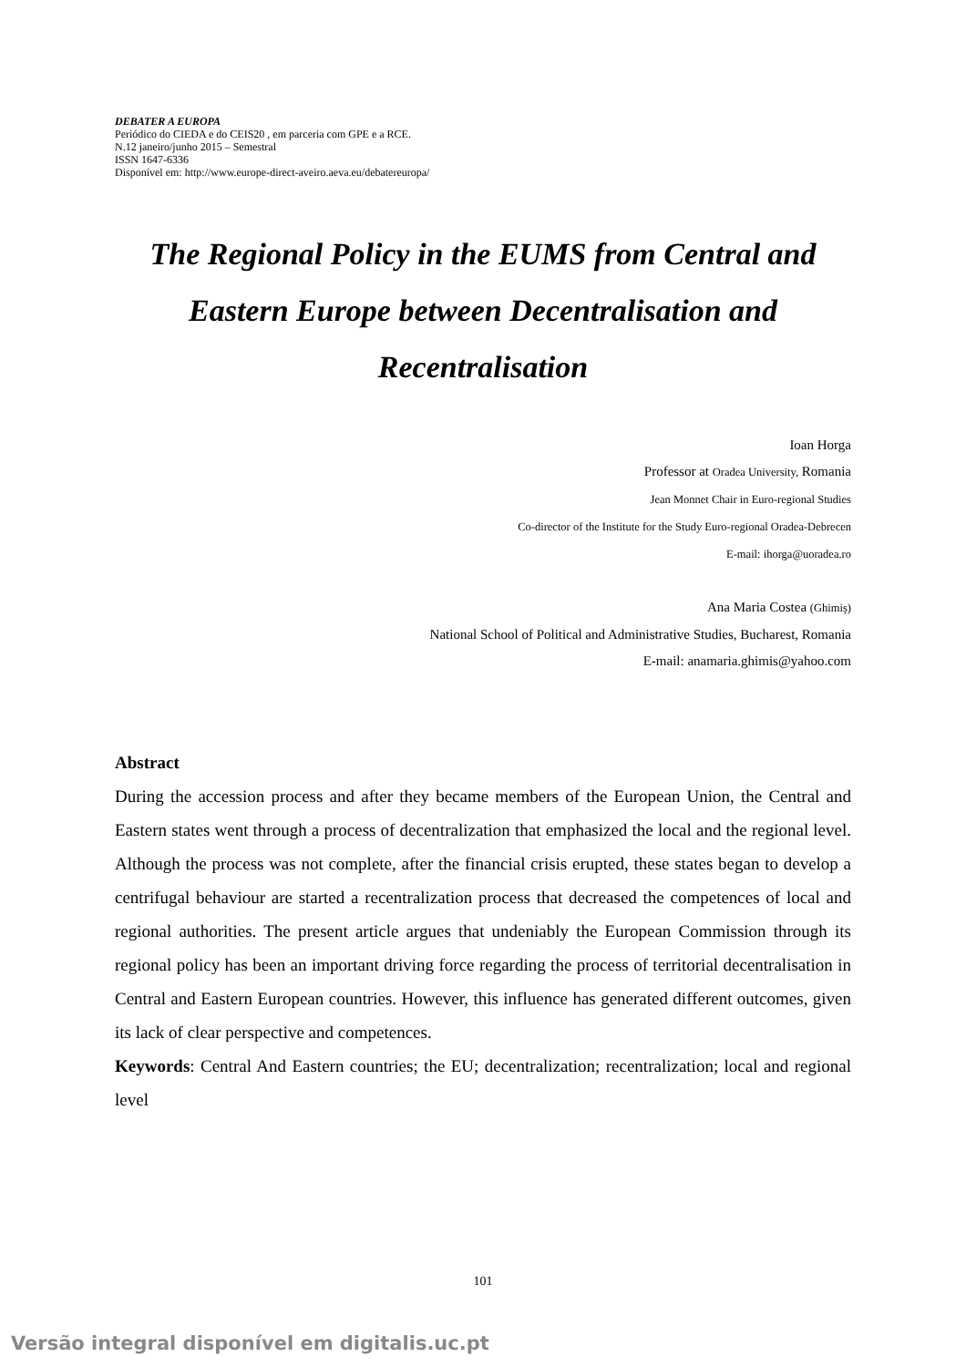DEBATER A EUROPA
Periódico do CIEDA e do CEIS20 , em parceria com GPE e a RCE.
N.12 janeiro/junho 2015 – Semestral
ISSN 1647-6336
Disponível em: http://www.europe-direct-aveiro.aeva.eu/debatereuropa/
The Regional Policy in the EUMS from Central and Eastern Europe between Decentralisation and Recentralisation
Ioan Horga
Professor at Oradea University, Romania
Jean Monnet Chair in Euro-regional Studies
Co-director of the Institute for the Study Euro-regional Oradea-Debrecen
E-mail: ihorga@uoradea.ro
Ana Maria Costea (Ghimiş)
National School of Political and Administrative Studies, Bucharest, Romania
E-mail: anamaria.ghimis@yahoo.com
Abstract
During the accession process and after they became members of the European Union, the Central and Eastern states went through a process of decentralization that emphasized the local and the regional level. Although the process was not complete, after the financial crisis erupted, these states began to develop a centrifugal behaviour are started a recentralization process that decreased the competences of local and regional authorities. The present article argues that undeniably the European Commission through its regional policy has been an important driving force regarding the process of territorial decentralisation in Central and Eastern European countries. However, this influence has generated different outcomes, given its lack of clear perspective and competences.
Keywords: Central And Eastern countries; the EU; decentralization; recentralization; local and regional level
101
Versão integral disponível em digitalis.uc.pt